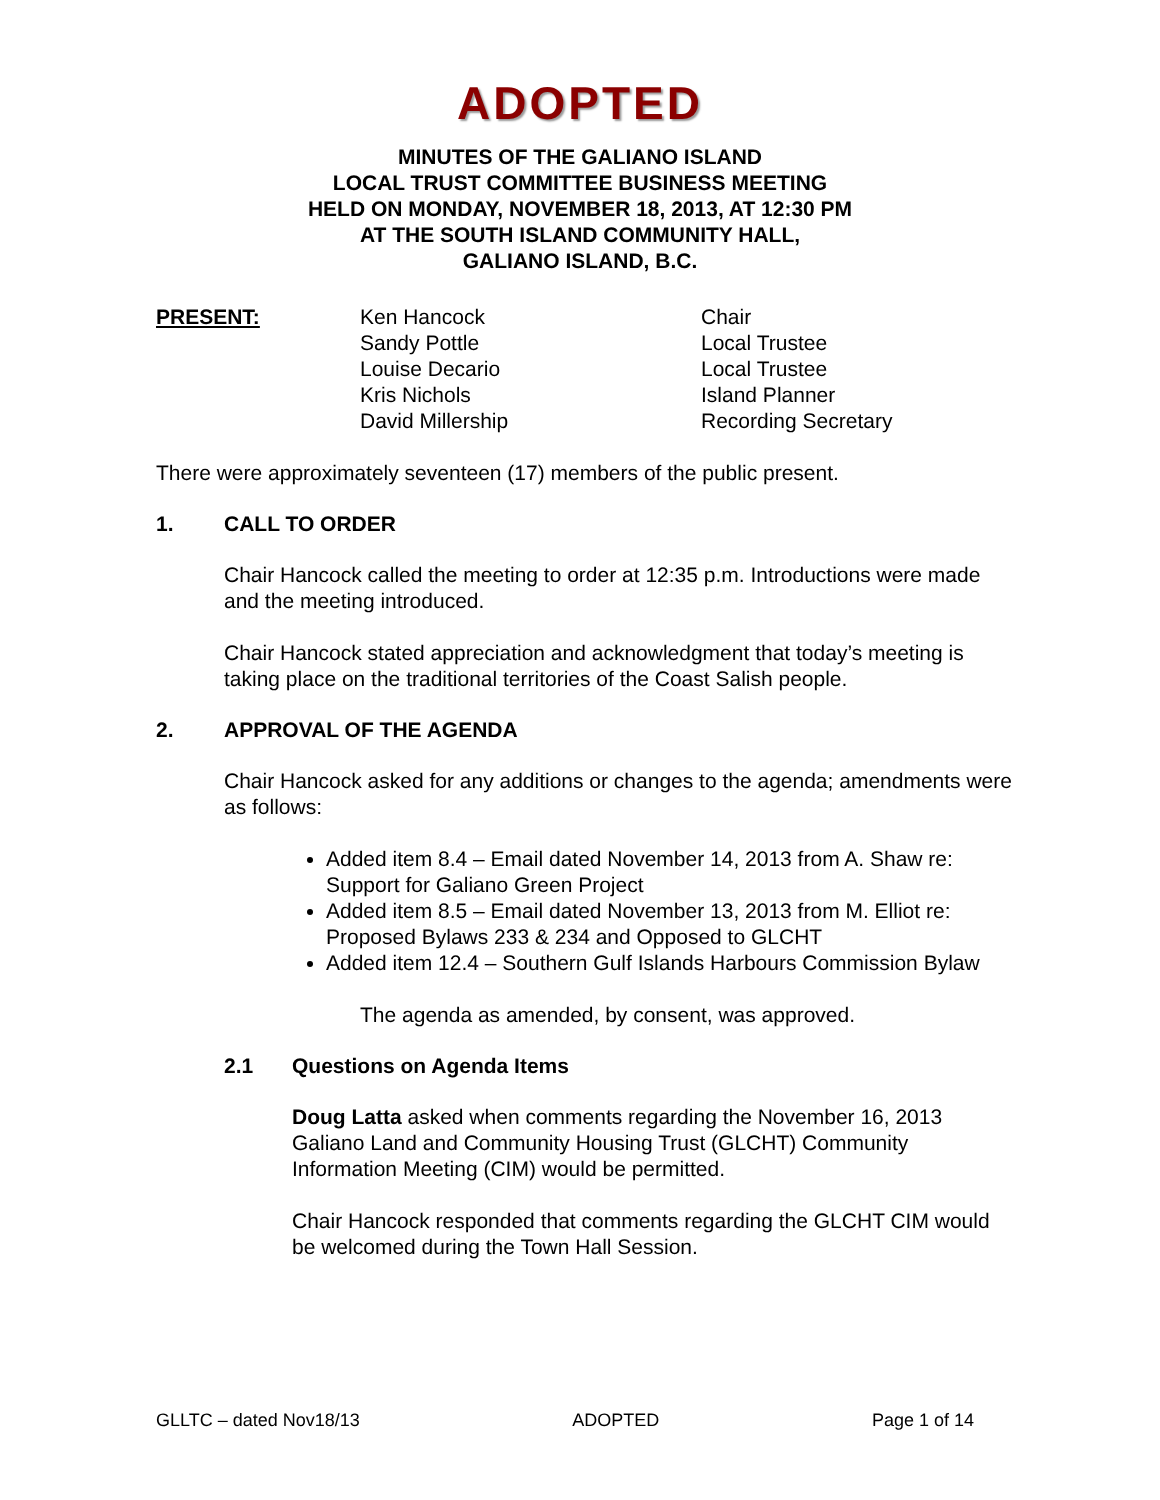ADOPTED
MINUTES OF THE GALIANO ISLAND
LOCAL TRUST COMMITTEE BUSINESS MEETING
HELD ON MONDAY, NOVEMBER 18, 2013, AT 12:30 PM
AT THE SOUTH ISLAND COMMUNITY HALL,
GALIANO ISLAND, B.C.
PRESENT: Ken Hancock
Sandy Pottle
Louise Decario
Kris Nichols
David Millership
Chair
Local Trustee
Local Trustee
Island Planner
Recording Secretary
There were approximately seventeen (17) members of the public present.
1. CALL TO ORDER
Chair Hancock called the meeting to order at 12:35 p.m. Introductions were made and the meeting introduced.
Chair Hancock stated appreciation and acknowledgment that today’s meeting is taking place on the traditional territories of the Coast Salish people.
2. APPROVAL OF THE AGENDA
Chair Hancock asked for any additions or changes to the agenda; amendments were as follows:
Added item 8.4 – Email dated November 14, 2013 from A. Shaw re: Support for Galiano Green Project
Added item 8.5 – Email dated November 13, 2013 from M. Elliot re: Proposed Bylaws 233 & 234 and Opposed to GLCHT
Added item 12.4 – Southern Gulf Islands Harbours Commission Bylaw
The agenda as amended, by consent, was approved.
2.1 Questions on Agenda Items
Doug Latta asked when comments regarding the November 16, 2013 Galiano Land and Community Housing Trust (GLCHT) Community Information Meeting (CIM) would be permitted.
Chair Hancock responded that comments regarding the GLCHT CIM would be welcomed during the Town Hall Session.
GLLTC – dated Nov18/13 ADOPTED Page 1 of 14